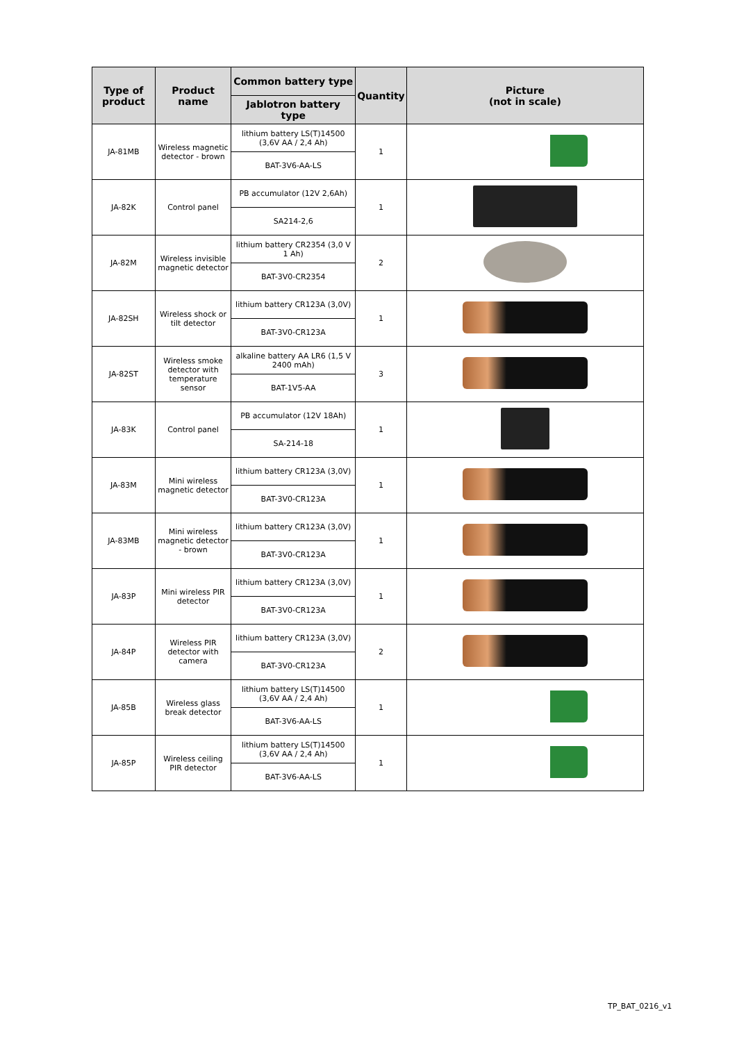| Type of product | Product name | Common battery type | Quantity | Picture (not in scale) |
| --- | --- | --- | --- | --- |
| | | Jablotron battery type | | |
| JA-81MB | Wireless magnetic detector - brown | lithium battery LS(T)14500 (3,6V AA / 2,4 Ah) | 1 | |
| | | BAT-3V6-AA-LS | | |
| JA-82K | Control panel | PB accumulator (12V 2,6Ah) | 1 | |
| | | SA214-2,6 | | |
| JA-82M | Wireless invisible magnetic detector | lithium battery CR2354 (3,0 V 1 Ah) | 2 | |
| | | BAT-3V0-CR2354 | | |
| JA-82SH | Wireless shock or tilt detector | lithium battery CR123A (3,0V) | 1 | |
| | | BAT-3V0-CR123A | | |
| JA-82ST | Wireless smoke detector with temperature sensor | alkaline battery AA LR6 (1,5 V 2400 mAh) | 3 | |
| | | BAT-1V5-AA | | |
| JA-83K | Control panel | PB accumulator (12V 18Ah) | 1 | |
| | | SA-214-18 | | |
| JA-83M | Mini wireless magnetic detector | lithium battery CR123A (3,0V) | 1 | |
| | | BAT-3V0-CR123A | | |
| JA-83MB | Mini wireless magnetic detector - brown | lithium battery CR123A (3,0V) | 1 | |
| | | BAT-3V0-CR123A | | |
| JA-83P | Mini wireless PIR detector | lithium battery CR123A (3,0V) | 1 | |
| | | BAT-3V0-CR123A | | |
| JA-84P | Wireless PIR detector with camera | lithium battery CR123A (3,0V) | 2 | |
| | | BAT-3V0-CR123A | | |
| JA-85B | Wireless glass break detector | lithium battery LS(T)14500 (3,6V AA / 2,4 Ah) | 1 | |
| | | BAT-3V6-AA-LS | | |
| JA-85P | Wireless ceiling PIR detector | lithium battery LS(T)14500 (3,6V AA / 2,4 Ah) | 1 | |
| | | BAT-3V6-AA-LS | | |
TP_BAT_0216_v1